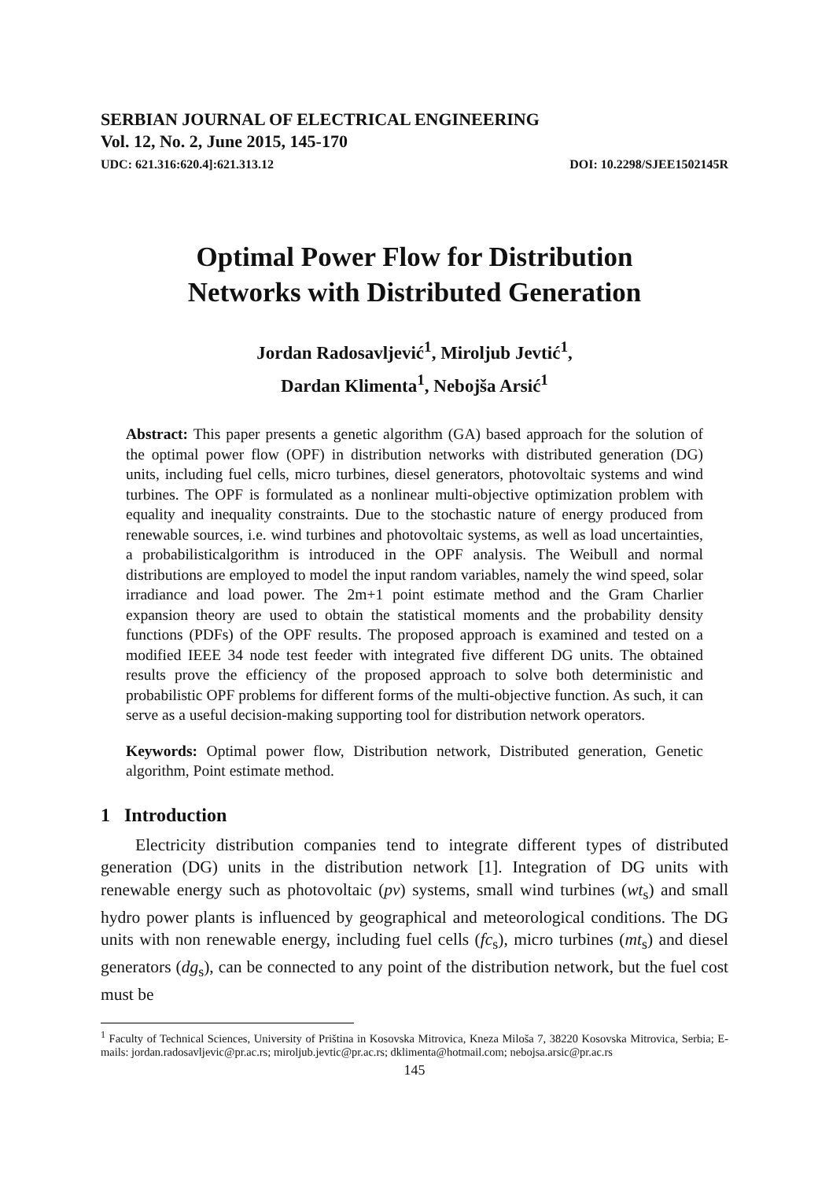SERBIAN JOURNAL OF ELECTRICAL ENGINEERING
Vol. 12, No. 2, June 2015, 145-170
UDC: 621.316:620.4]:621.313.12 DOI: 10.2298/SJEE1502145R
Optimal Power Flow for Distribution
Networks with Distributed Generation
Jordan Radosavljević<sup>1</sup>, Miroljub Jevtić<sup>1</sup>,
Dardan Klimenta<sup>1</sup>, Nebojša Arsić<sup>1</sup>
Abstract: This paper presents a genetic algorithm (GA) based approach for the solution of the optimal power flow (OPF) in distribution networks with distributed generation (DG) units, including fuel cells, micro turbines, diesel generators, photovoltaic systems and wind turbines. The OPF is formulated as a nonlinear multi-objective optimization problem with equality and inequality constraints. Due to the stochastic nature of energy produced from renewable sources, i.e. wind turbines and photovoltaic systems, as well as load uncertainties, a probabilisticalgorithm is introduced in the OPF analysis. The Weibull and normal distributions are employed to model the input random variables, namely the wind speed, solar irradiance and load power. The 2m+1 point estimate method and the Gram Charlier expansion theory are used to obtain the statistical moments and the probability density functions (PDFs) of the OPF results. The proposed approach is examined and tested on a modified IEEE 34 node test feeder with integrated five different DG units. The obtained results prove the efficiency of the proposed approach to solve both deterministic and probabilistic OPF problems for different forms of the multi-objective function. As such, it can serve as a useful decision-making supporting tool for distribution network operators.
Keywords: Optimal power flow, Distribution network, Distributed generation, Genetic algorithm, Point estimate method.
1 Introduction
Electricity distribution companies tend to integrate different types of distributed generation (DG) units in the distribution network [1]. Integration of DG units with renewable energy such as photovoltaic (pv) systems, small wind turbines (wt<sub>s</sub>) and small hydro power plants is influenced by geographical and meteorological conditions. The DG units with non renewable energy, including fuel cells (fc<sub>s</sub>), micro turbines (mt<sub>s</sub>) and diesel generators (dg<sub>s</sub>), can be connected to any point of the distribution network, but the fuel cost must be
<sup>1</sup> Faculty of Technical Sciences, University of Priština in Kosovska Mitrovica, Kneza Miloša 7, 38220 Kosovska Mitrovica, Serbia; E-mails: jordan.radosavljevic@pr.ac.rs; miroljub.jevtic@pr.ac.rs; dklimenta@hotmail.com; nebojsa.arsic@pr.ac.rs
145